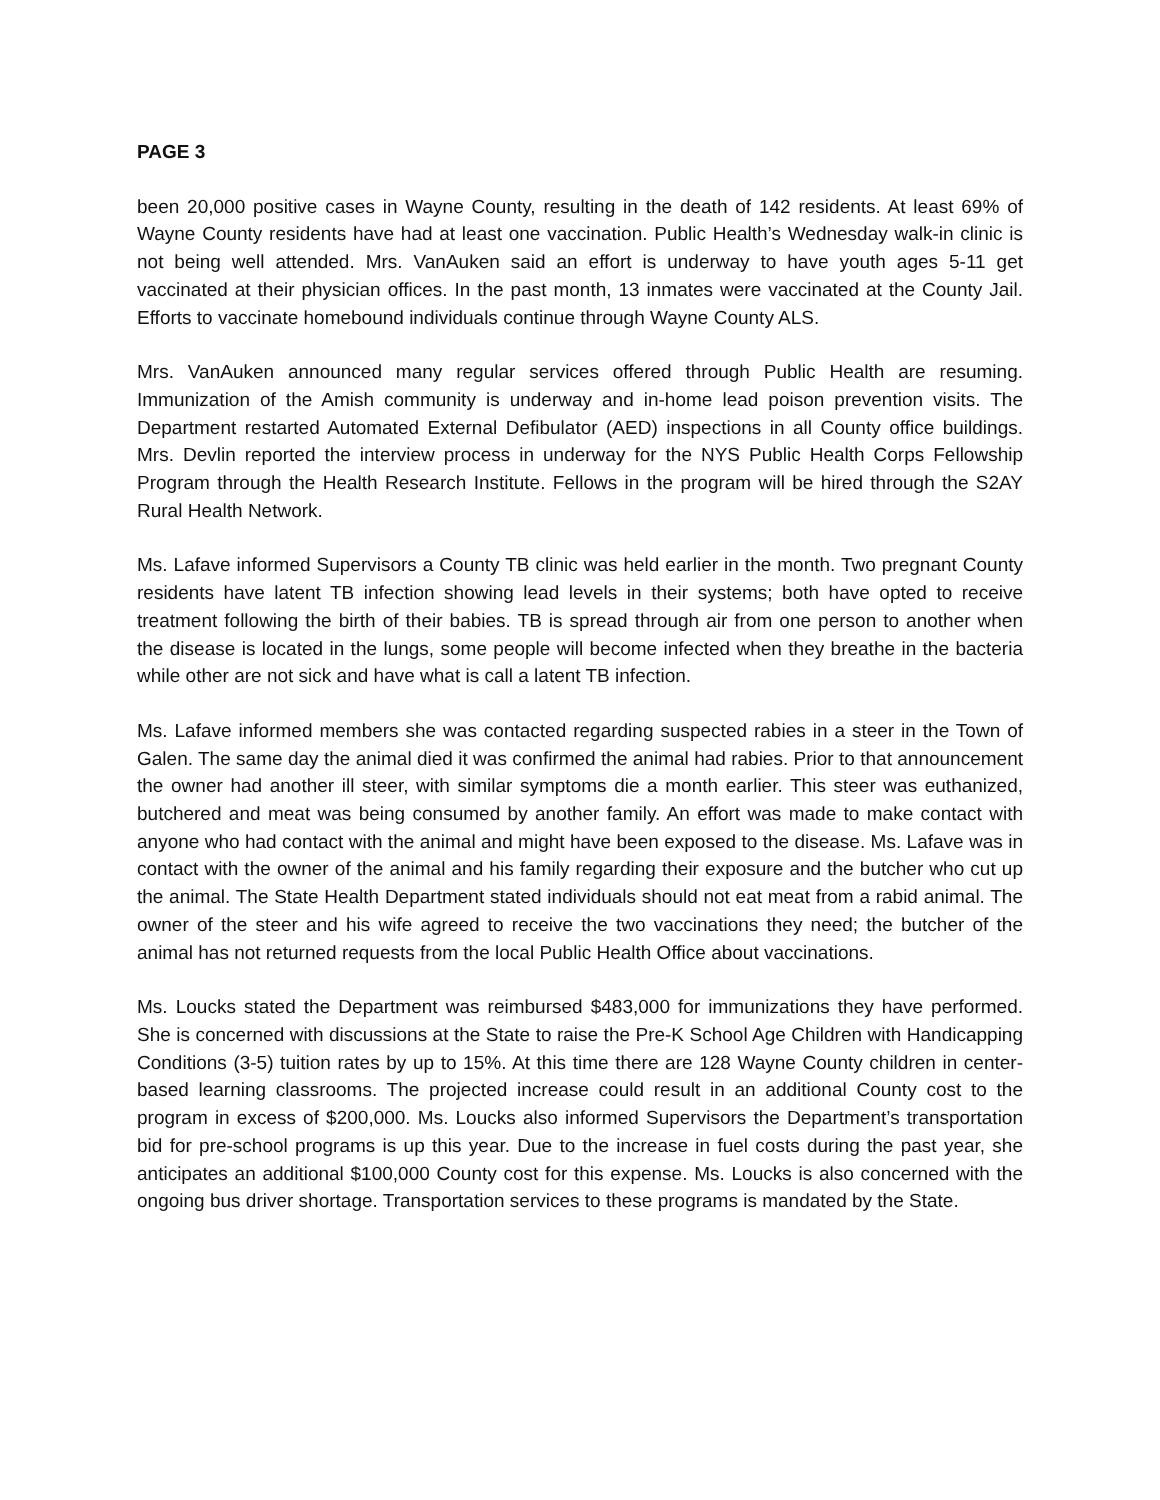PAGE 3
been 20,000 positive cases in Wayne County, resulting in the death of 142 residents. At least 69% of Wayne County residents have had at least one vaccination. Public Health’s Wednesday walk-in clinic is not being well attended. Mrs. VanAuken said an effort is underway to have youth ages 5-11 get vaccinated at their physician offices. In the past month, 13 inmates were vaccinated at the County Jail. Efforts to vaccinate homebound individuals continue through Wayne County ALS.
Mrs. VanAuken announced many regular services offered through Public Health are resuming. Immunization of the Amish community is underway and in-home lead poison prevention visits. The Department restarted Automated External Defibulator (AED) inspections in all County office buildings. Mrs. Devlin reported the interview process in underway for the NYS Public Health Corps Fellowship Program through the Health Research Institute. Fellows in the program will be hired through the S2AY Rural Health Network.
Ms. Lafave informed Supervisors a County TB clinic was held earlier in the month. Two pregnant County residents have latent TB infection showing lead levels in their systems; both have opted to receive treatment following the birth of their babies. TB is spread through air from one person to another when the disease is located in the lungs, some people will become infected when they breathe in the bacteria while other are not sick and have what is call a latent TB infection.
Ms. Lafave informed members she was contacted regarding suspected rabies in a steer in the Town of Galen. The same day the animal died it was confirmed the animal had rabies. Prior to that announcement the owner had another ill steer, with similar symptoms die a month earlier. This steer was euthanized, butchered and meat was being consumed by another family. An effort was made to make contact with anyone who had contact with the animal and might have been exposed to the disease. Ms. Lafave was in contact with the owner of the animal and his family regarding their exposure and the butcher who cut up the animal. The State Health Department stated individuals should not eat meat from a rabid animal. The owner of the steer and his wife agreed to receive the two vaccinations they need; the butcher of the animal has not returned requests from the local Public Health Office about vaccinations.
Ms. Loucks stated the Department was reimbursed $483,000 for immunizations they have performed. She is concerned with discussions at the State to raise the Pre-K School Age Children with Handicapping Conditions (3-5) tuition rates by up to 15%. At this time there are 128 Wayne County children in center-based learning classrooms. The projected increase could result in an additional County cost to the program in excess of $200,000. Ms. Loucks also informed Supervisors the Department’s transportation bid for pre-school programs is up this year. Due to the increase in fuel costs during the past year, she anticipates an additional $100,000 County cost for this expense. Ms. Loucks is also concerned with the ongoing bus driver shortage. Transportation services to these programs is mandated by the State.